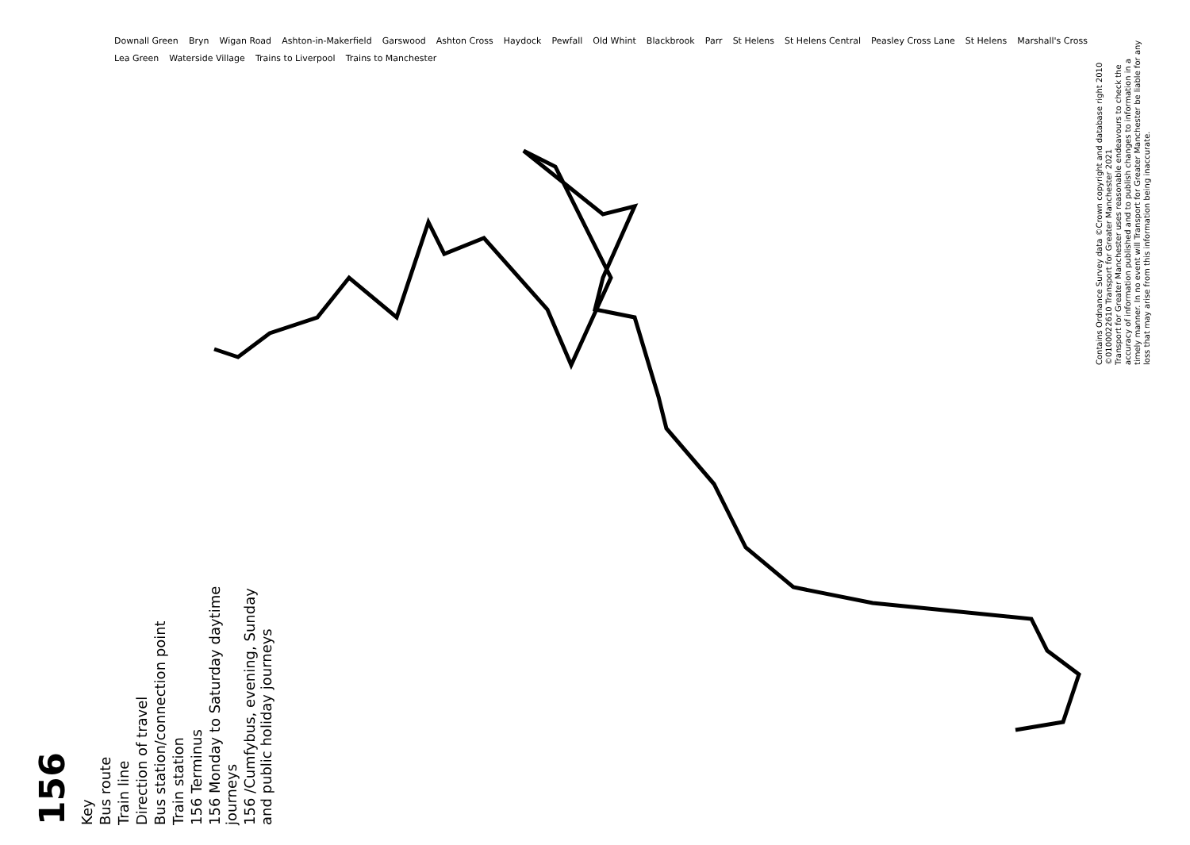156
Key
Bus route
Train line
Direction of travel
Bus station/connection point
Train station
156 Terminus
156 Monday to Saturday daytime journeys
156 /Cumfybus, evening, Sunday and public holiday journeys
Downall Green Bryn Wigan Road Ashton-in-Makerfield Garswood Ashton Cross Haydock Pewfall Old Whint Blackbrook Parr St Helens St Helens Central Peasley Cross Lane St Helens Marshall's Cross Lea Green Waterside Village Trains to Liverpool Trains to Manchester
Contains Ordnance Survey data ©Crown copyright and database right 2010
©0100022610 Transport for Greater Manchester 2021
Transport for Greater Manchester uses reasonable endeavours to check the accuracy of information published and to publish changes to information in a timely manner. In no event will Transport for Greater Manchester be liable for any loss that may arise from this information being inaccurate.